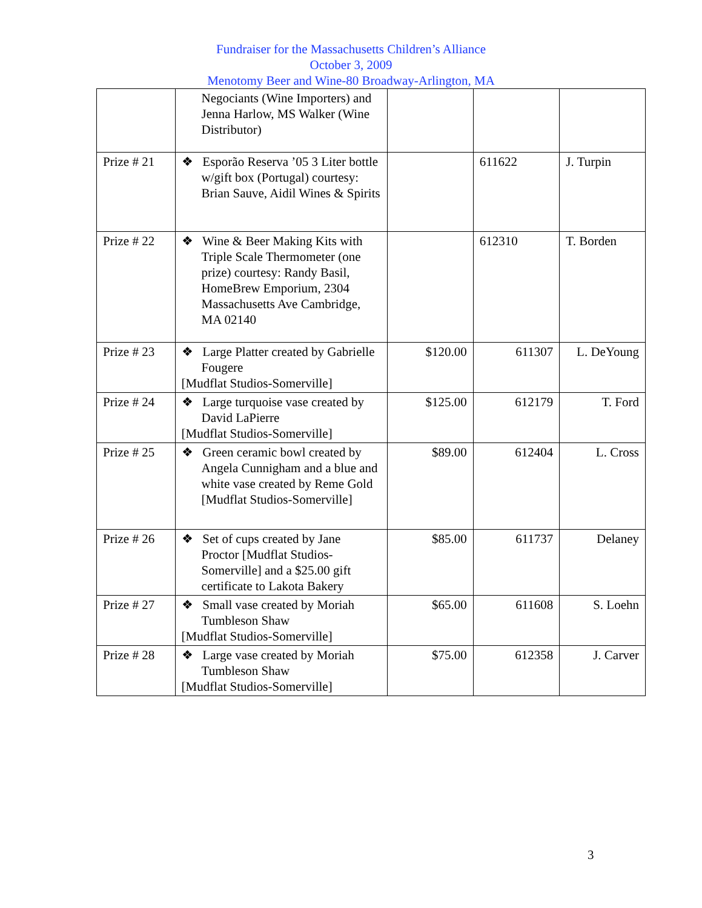Fundraiser for the Massachusetts Children’s Alliance
October 3, 2009
Menotomy Beer and Wine-80 Broadway-Arlington, MA
| | Negociants (Wine Importers) and Jenna Harlow, MS Walker (Wine Distributor) | | | |
| Prize # 21 | ❖ Esporão Reserva ’05 3 Liter bottle w/gift box (Portugal) courtesy: Brian Sauve, Aidil Wines & Spirits | | 611622 | J. Turpin |
| Prize # 22 | ❖ Wine & Beer Making Kits with Triple Scale Thermometer (one prize) courtesy: Randy Basil, HomeBrew Emporium, 2304 Massachusetts Ave Cambridge, MA 02140 | | 612310 | T. Borden |
| Prize # 23 | ❖ Large Platter created by Gabrielle Fougere [Mudflat Studios-Somerville] | $120.00 | 611307 | L. DeYoung |
| Prize # 24 | ❖ Large turquoise vase created by David LaPierre [Mudflat Studios-Somerville] | $125.00 | 612179 | T. Ford |
| Prize # 25 | ❖ Green ceramic bowl created by Angela Cunnigham and a blue and white vase created by Reme Gold [Mudflat Studios-Somerville] | $89.00 | 612404 | L. Cross |
| Prize # 26 | ❖ Set of cups created by Jane Proctor [Mudflat Studios-Somerville] and a $25.00 gift certificate to Lakota Bakery | $85.00 | 611737 | Delaney |
| Prize # 27 | ❖ Small vase created by Moriah Tumbleson Shaw [Mudflat Studios-Somerville] | $65.00 | 611608 | S. Loehn |
| Prize # 28 | ❖ Large vase created by Moriah Tumbleson Shaw [Mudflat Studios-Somerville] | $75.00 | 612358 | J. Carver |
3